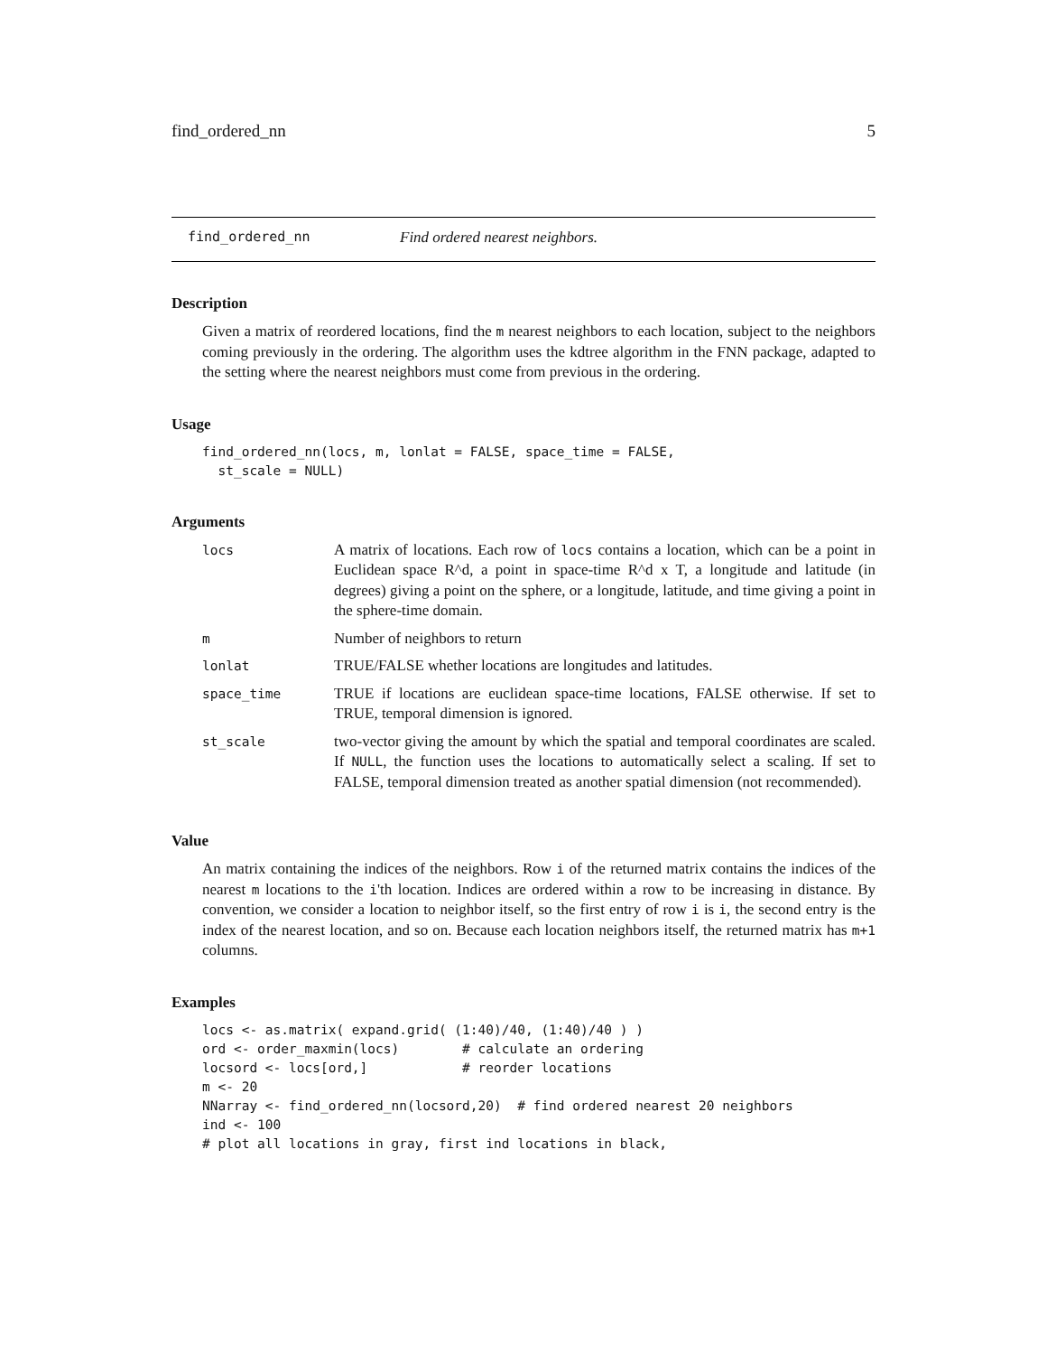find_ordered_nn 5
find_ordered_nn Find ordered nearest neighbors.
Description
Given a matrix of reordered locations, find the m nearest neighbors to each location, subject to the neighbors coming previously in the ordering. The algorithm uses the kdtree algorithm in the FNN package, adapted to the setting where the nearest neighbors must come from previous in the ordering.
Usage
find_ordered_nn(locs, m, lonlat = FALSE, space_time = FALSE,
  st_scale = NULL)
Arguments
| locs | A matrix of locations. Each row of locs contains a location, which can be a point in Euclidean space R^d, a point in space-time R^d x T, a longitude and latitude (in degrees) giving a point on the sphere, or a longitude, latitude, and time giving a point in the sphere-time domain. |
| m | Number of neighbors to return |
| lonlat | TRUE/FALSE whether locations are longitudes and latitudes. |
| space_time | TRUE if locations are euclidean space-time locations, FALSE otherwise. If set to TRUE, temporal dimension is ignored. |
| st_scale | two-vector giving the amount by which the spatial and temporal coordinates are scaled. If NULL , the function uses the locations to automatically select a scaling. If set to FALSE, temporal dimension treated as another spatial dimension (not recommended). |
Value
An matrix containing the indices of the neighbors. Row i of the returned matrix contains the indices of the nearest m locations to the i'th location. Indices are ordered within a row to be increasing in distance. By convention, we consider a location to neighbor itself, so the first entry of row i is i, the second entry is the index of the nearest location, and so on. Because each location neighbors itself, the returned matrix has m+1 columns.
Examples
locs <- as.matrix( expand.grid( (1:40)/40, (1:40)/40 ) )
ord <- order_maxmin(locs)        # calculate an ordering
locsord <- locs[ord,]            # reorder locations
m <- 20
NNarray <- find_ordered_nn(locsord,20)  # find ordered nearest 20 neighbors
ind <- 100
# plot all locations in gray, first ind locations in black,